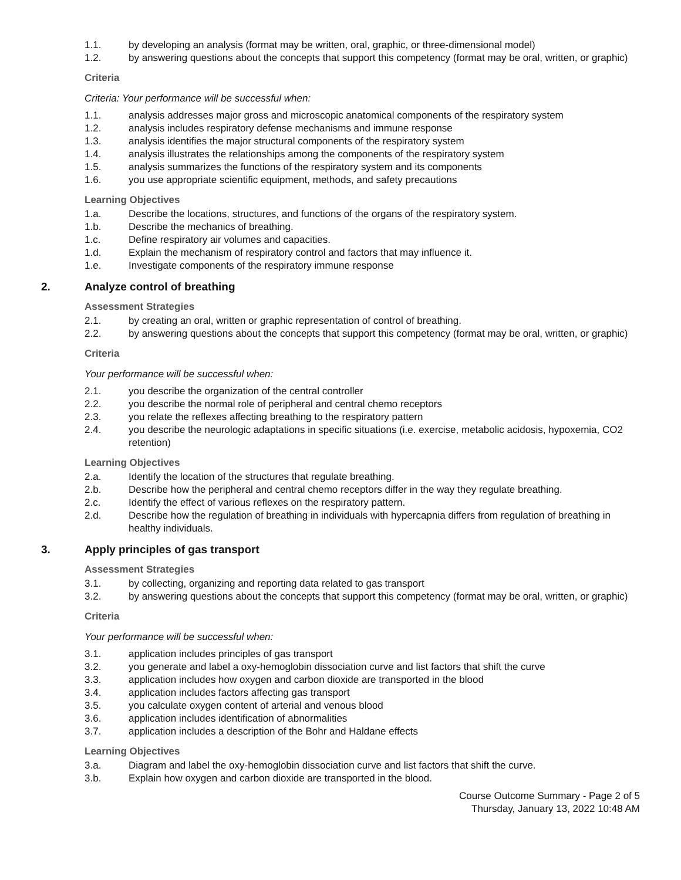1.1. by developing an analysis (format may be written, oral, graphic, or three-dimensional model)
1.2. by answering questions about the concepts that support this competency (format may be oral, written, or graphic)
Criteria
Criteria: Your performance will be successful when:
1.1. analysis addresses major gross and microscopic anatomical components of the respiratory system
1.2. analysis includes respiratory defense mechanisms and immune response
1.3. analysis identifies the major structural components of the respiratory system
1.4. analysis illustrates the relationships among the components of the respiratory system
1.5. analysis summarizes the functions of the respiratory system and its components
1.6. you use appropriate scientific equipment, methods, and safety precautions
Learning Objectives
1.a. Describe the locations, structures, and functions of the organs of the respiratory system.
1.b. Describe the mechanics of breathing.
1.c. Define respiratory air volumes and capacities.
1.d. Explain the mechanism of respiratory control and factors that may influence it.
1.e. Investigate components of the respiratory immune response
2. Analyze control of breathing
Assessment Strategies
2.1. by creating an oral, written or graphic representation of control of breathing.
2.2. by answering questions about the concepts that support this competency (format may be oral, written, or graphic)
Criteria
Your performance will be successful when:
2.1. you describe the organization of the central controller
2.2. you describe the normal role of peripheral and central chemo receptors
2.3. you relate the reflexes affecting breathing to the respiratory pattern
2.4. you describe the neurologic adaptations in specific situations (i.e. exercise, metabolic acidosis, hypoxemia, CO2 retention)
Learning Objectives
2.a. Identify the location of the structures that regulate breathing.
2.b. Describe how the peripheral and central chemo receptors differ in the way they regulate breathing.
2.c. Identify the effect of various reflexes on the respiratory pattern.
2.d. Describe how the regulation of breathing in individuals with hypercapnia differs from regulation of breathing in healthy individuals.
3. Apply principles of gas transport
Assessment Strategies
3.1. by collecting, organizing and reporting data related to gas transport
3.2. by answering questions about the concepts that support this competency (format may be oral, written, or graphic)
Criteria
Your performance will be successful when:
3.1. application includes principles of gas transport
3.2. you generate and label a oxy-hemoglobin dissociation curve and list factors that shift the curve
3.3. application includes how oxygen and carbon dioxide are transported in the blood
3.4. application includes factors affecting gas transport
3.5. you calculate oxygen content of arterial and venous blood
3.6. application includes identification of abnormalities
3.7. application includes a description of the Bohr and Haldane effects
Learning Objectives
3.a. Diagram and label the oxy-hemoglobin dissociation curve and list factors that shift the curve.
3.b. Explain how oxygen and carbon dioxide are transported in the blood.
Course Outcome Summary - Page 2 of 5
Thursday, January 13, 2022 10:48 AM